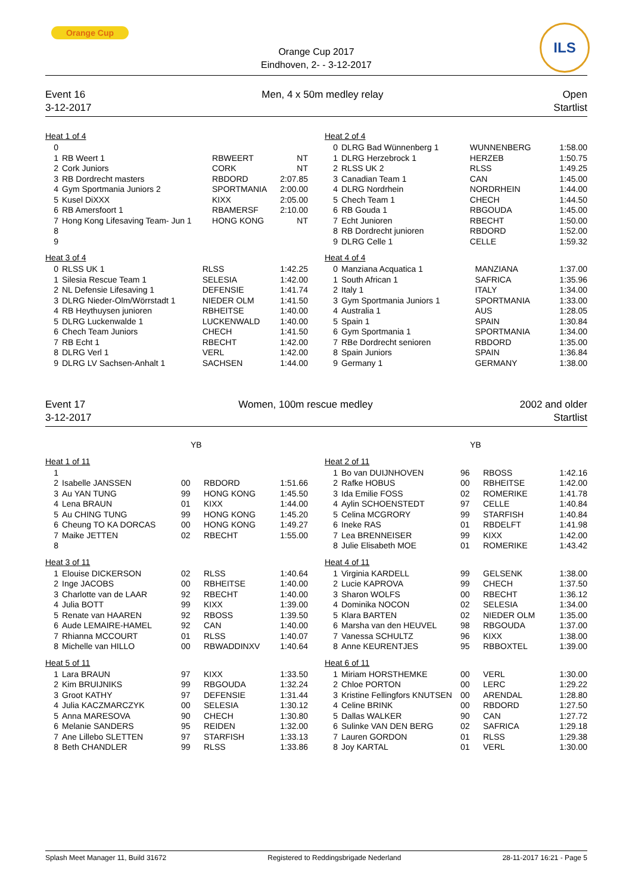Orange Cup ILS
Orange Cup 2017
Eindhoven, 2- - 3-12-2017
Event 16
3-12-2017
Men, 4 x 50m medley relay Open
Startlist
Heat 1 of 4
| 0 | | | |
| 1 | RB Weert 1 | RBWEERT | NT |
| 2 | Cork Juniors | CORK | NT |
| 3 | RB Dordrecht masters | RBDORD | 2:07.85 |
| 4 | Gym Sportmania Juniors 2 | SPORTMANIA | 2:00.00 |
| 5 | Kusel DiXXX | KIXX | 2:05.00 |
| 6 | RB Amersfoort 1 | RBAMERSF | 2:10.00 |
| 7 | Hong Kong Lifesaving Team- Jun 1 | HONG KONG | NT |
| 8 | | | |
| 9 | | | |
Heat 3 of 4
| 0 | RLSS UK 1 | RLSS | 1:42.25 |
| 1 | Silesia Rescue Team 1 | SELESIA | 1:42.00 |
| 2 | NL Defensie Lifesaving 1 | DEFENSIE | 1:41.74 |
| 3 | DLRG Nieder-Olm/Wörrstadt 1 | NIEDER OLM | 1:41.50 |
| 4 | RB Heythuysen junioren | RBHEITSE | 1:40.00 |
| 5 | DLRG Luckenwalde 1 | LUCKENWALD | 1:40.00 |
| 6 | Chech Team Juniors | CHECH | 1:41.50 |
| 7 | RB Echt 1 | RBECHT | 1:42.00 |
| 8 | DLRG Verl 1 | VERL | 1:42.00 |
| 9 | DLRG LV Sachsen-Anhalt 1 | SACHSEN | 1:44.00 |
Heat 2 of 4
| 0 | DLRG Bad Wünnenberg 1 | WUNNENBERG | 1:58.00 |
| 1 | DLRG Herzebrock 1 | HERZEB | 1:50.75 |
| 2 | RLSS UK 2 | RLSS | 1:49.25 |
| 3 | Canadian Team 1 | CAN | 1:45.00 |
| 4 | DLRG Nordrhein | NORDRHEIN | 1:44.00 |
| 5 | Chech Team 1 | CHECH | 1:44.50 |
| 6 | RB Gouda 1 | RBGOUDA | 1:45.00 |
| 7 | Echt Junioren | RBECHT | 1:50.00 |
| 8 | RB Dordrecht junioren | RBDORD | 1:52.00 |
| 9 | DLRG Celle 1 | CELLE | 1:59.32 |
Heat 4 of 4
| 0 | Manziana Acquatica 1 | MANZIANA | 1:37.00 |
| 1 | South African 1 | SAFRICA | 1:35.96 |
| 2 | Italy 1 | ITALY | 1:34.00 |
| 3 | Gym Sportmania Juniors 1 | SPORTMANIA | 1:33.00 |
| 4 | Australia 1 | AUS | 1:28.05 |
| 5 | Spain 1 | SPAIN | 1:30.84 |
| 6 | Gym Sportmania 1 | SPORTMANIA | 1:34.00 |
| 7 | RBe Dordrecht senioren | RBDORD | 1:35.00 |
| 8 | Spain Juniors | SPAIN | 1:36.84 |
| 9 | Germany 1 | GERMANY | 1:38.00 |
Event 17
3-12-2017
Women, 100m rescue medley 2002 and older
Startlist
| | YB |
Heat 1 of 11
| 1 | | | | |
| 2 | Isabelle JANSSEN | 00 | RBDORD | 1:51.66 |
| 3 | Au YAN TUNG | 99 | HONG KONG | 1:45.50 |
| 4 | Lena BRAUN | 01 | KIXX | 1:44.00 |
| 5 | Au CHING TUNG | 99 | HONG KONG | 1:45.20 |
| 6 | Cheung TO KA DORCAS | 00 | HONG KONG | 1:49.27 |
| 7 | Maike JETTEN | 02 | RBECHT | 1:55.00 |
| 8 | | | | |
Heat 3 of 11
| 1 | Elouise DICKERSON | 02 | RLSS | 1:40.64 |
| 2 | Inge JACOBS | 00 | RBHEITSE | 1:40.00 |
| 3 | Charlotte van de LAAR | 92 | RBECHT | 1:40.00 |
| 4 | Julia BOTT | 99 | KIXX | 1:39.00 |
| 5 | Renate van HAAREN | 92 | RBOSS | 1:39.50 |
| 6 | Aude LEMAIRE-HAMEL | 92 | CAN | 1:40.00 |
| 7 | Rhianna MCCOURT | 01 | RLSS | 1:40.07 |
| 8 | Michelle van HILLO | 00 | RBWADDINXV | 1:40.64 |
Heat 5 of 11
| 1 | Lara BRAUN | 97 | KIXX | 1:33.50 |
| 2 | Kim BRUIJNIKS | 99 | RBGOUDA | 1:32.24 |
| 3 | Groot KATHY | 97 | DEFENSIE | 1:31.44 |
| 4 | Julia KACZMARCZYK | 00 | SELESIA | 1:30.12 |
| 5 | Anna MARESOVA | 90 | CHECH | 1:30.80 |
| 6 | Melanie SANDERS | 95 | REIDEN | 1:32.00 |
| 7 | Ane Lillebo SLETTEN | 97 | STARFISH | 1:33.13 |
| 8 | Beth CHANDLER | 99 | RLSS | 1:33.86 |
| | YB |
Heat 2 of 11
| 1 | Bo van DUIJNHOVEN | 96 | RBOSS | 1:42.16 |
| 2 | Rafke HOBUS | 00 | RBHEITSE | 1:42.00 |
| 3 | Ida Emilie FOSS | 02 | ROMERIKE | 1:41.78 |
| 4 | Aylin SCHOENSTEDT | 97 | CELLE | 1:40.84 |
| 5 | Celina MCGRORY | 99 | STARFISH | 1:40.84 |
| 6 | Ineke RAS | 01 | RBDELFT | 1:41.98 |
| 7 | Lea BRENNEISER | 99 | KIXX | 1:42.00 |
| 8 | Julie Elisabeth MOE | 01 | ROMERIKE | 1:43.42 |
Heat 4 of 11
| 1 | Virginia KARDELL | 99 | GELSENK | 1:38.00 |
| 2 | Lucie KAPROVA | 99 | CHECH | 1:37.50 |
| 3 | Sharon WOLFS | 00 | RBECHT | 1:36.12 |
| 4 | Dominika NOCON | 02 | SELESIA | 1:34.00 |
| 5 | Klara BARTEN | 02 | NIEDER OLM | 1:35.00 |
| 6 | Marsha van den HEUVEL | 98 | RBGOUDA | 1:37.00 |
| 7 | Vanessa SCHULTZ | 96 | KIXX | 1:38.00 |
| 8 | Anne KEURENTJES | 95 | RBBOXTEL | 1:39.00 |
Heat 6 of 11
| 1 | Miriam HORSTHEMKE | 00 | VERL | 1:30.00 |
| 2 | Chloe PORTON | 00 | LERC | 1:29.22 |
| 3 | Kristine Fellingfors KNUTSEN | 00 | ARENDAL | 1:28.80 |
| 4 | Celine BRINK | 00 | RBDORD | 1:27.50 |
| 5 | Dallas WALKER | 90 | CAN | 1:27.72 |
| 6 | Sulinke VAN DEN BERG | 02 | SAFRICA | 1:29.18 |
| 7 | Lauren GORDON | 01 | RLSS | 1:29.38 |
| 8 | Joy KARTAL | 01 | VERL | 1:30.00 |
Splash Meet Manager 11, Build 31672 Registered to Reddingsbrigade Nederland 28-11-2017 16:21 - Page 5